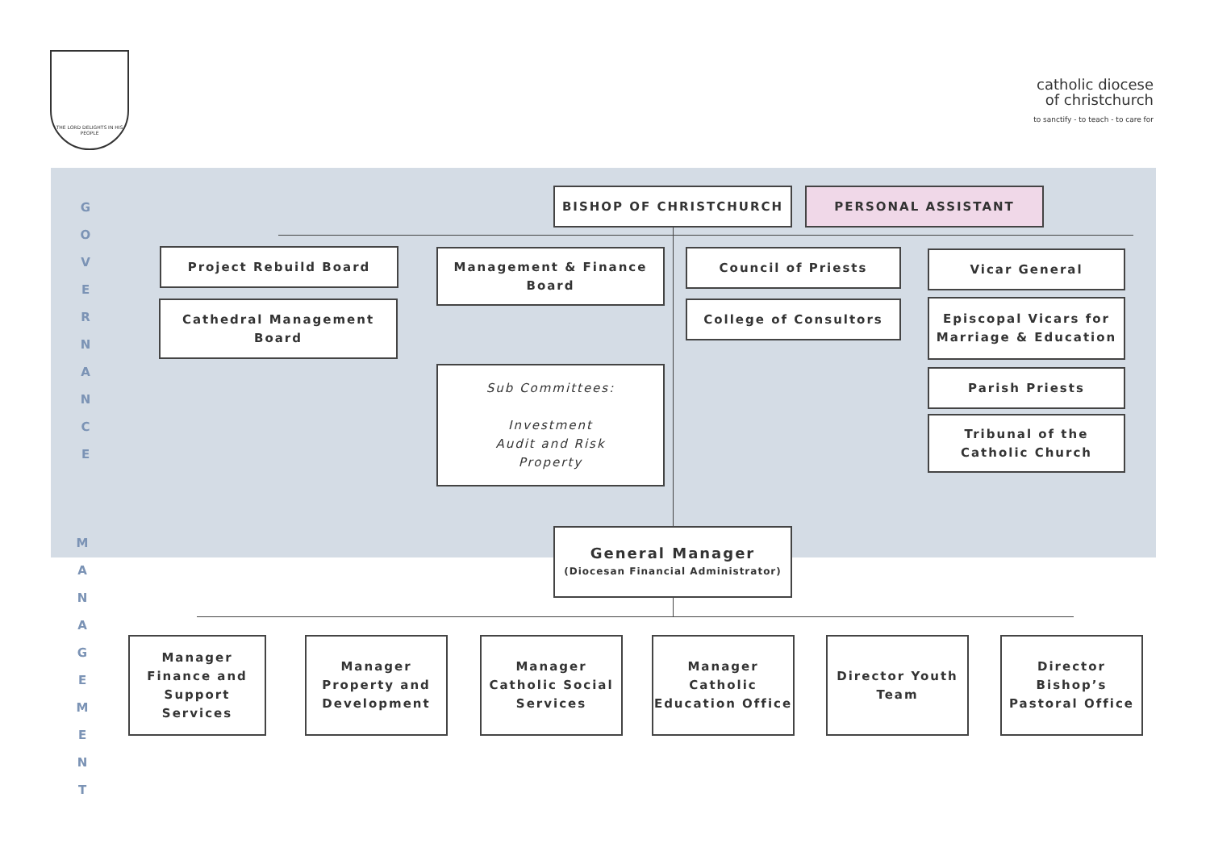THE LORD DELIGHTS IN HIS PEOPLE
catholic diocese
of christchurch
to sanctify - to teach - to care for
G
O
V
E
R
N
A
N
C
E
M
A
N
A
G
E
M
E
N
T
BISHOP OF CHRISTCHURCH PERSONAL ASSISTANT
Project Rebuild Board
Cathedral Management Board
Management & Finance Board
Sub Committees:
Investment
Audit and Risk
Property
Council of Priests
College of Consultors
Vicar General
Episcopal Vicars for Marriage & Education
Parish Priests
Tribunal of the Catholic Church
General Manager
(Diocesan Financial Administrator)
Manager Finance and Support Services
Manager Property and Development
Manager Catholic Social Services
Manager Catholic Education Office
Director Youth Team
Director Bishop’s Pastoral Office